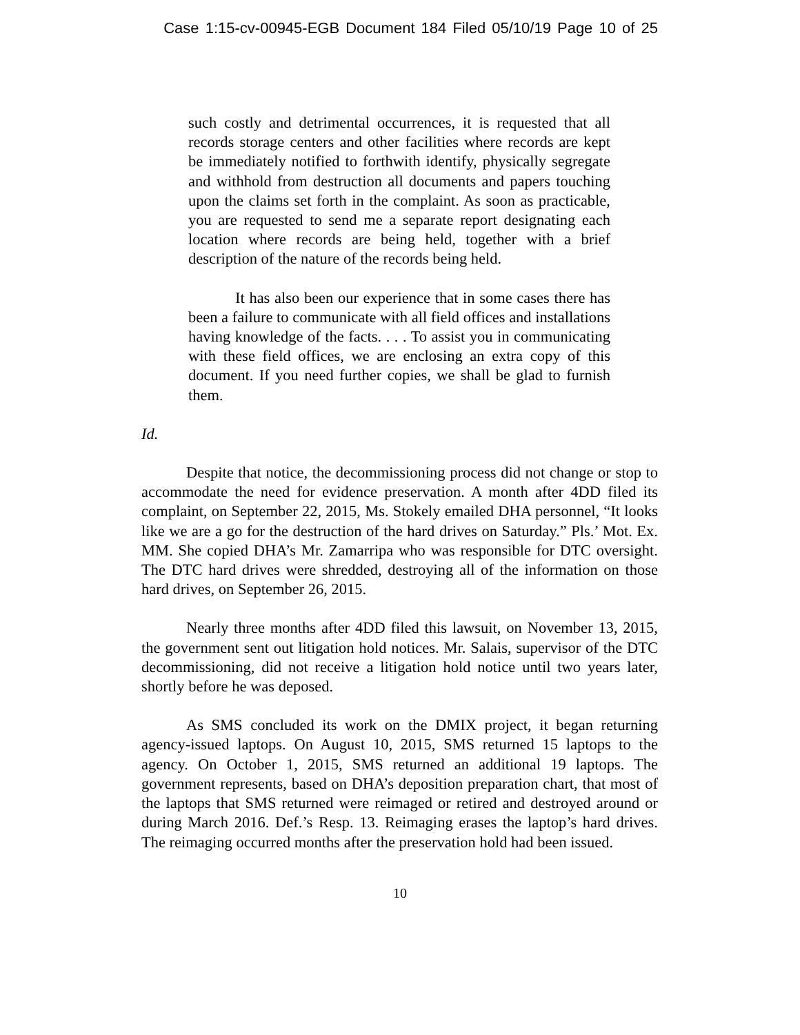Case 1:15-cv-00945-EGB Document 184 Filed 05/10/19 Page 10 of 25
such costly and detrimental occurrences, it is requested that all records storage centers and other facilities where records are kept be immediately notified to forthwith identify, physically segregate and withhold from destruction all documents and papers touching upon the claims set forth in the complaint. As soon as practicable, you are requested to send me a separate report designating each location where records are being held, together with a brief description of the nature of the records being held.
It has also been our experience that in some cases there has been a failure to communicate with all field offices and installations having knowledge of the facts. . . . To assist you in communicating with these field offices, we are enclosing an extra copy of this document. If you need further copies, we shall be glad to furnish them.
Id.
Despite that notice, the decommissioning process did not change or stop to accommodate the need for evidence preservation. A month after 4DD filed its complaint, on September 22, 2015, Ms. Stokely emailed DHA personnel, “It looks like we are a go for the destruction of the hard drives on Saturday.” Pls.’ Mot. Ex. MM. She copied DHA’s Mr. Zamarripa who was responsible for DTC oversight. The DTC hard drives were shredded, destroying all of the information on those hard drives, on September 26, 2015.
Nearly three months after 4DD filed this lawsuit, on November 13, 2015, the government sent out litigation hold notices. Mr. Salais, supervisor of the DTC decommissioning, did not receive a litigation hold notice until two years later, shortly before he was deposed.
As SMS concluded its work on the DMIX project, it began returning agency-issued laptops. On August 10, 2015, SMS returned 15 laptops to the agency. On October 1, 2015, SMS returned an additional 19 laptops. The government represents, based on DHA’s deposition preparation chart, that most of the laptops that SMS returned were reimaged or retired and destroyed around or during March 2016. Def.’s Resp. 13. Reimaging erases the laptop’s hard drives. The reimaging occurred months after the preservation hold had been issued.
10